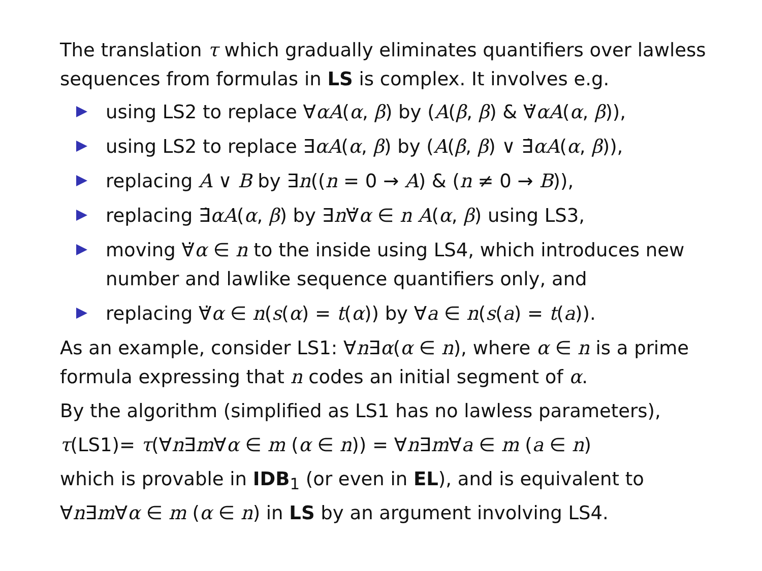The translation τ which gradually eliminates quantifiers over lawless sequences from formulas in LS is complex. It involves e.g.
using LS2 to replace ∀αA(α, β) by (A(β, β) & ∀̇αA(α, β)),
using LS2 to replace ∃αA(α, β) by (A(β, β) ∨ ∃̇αA(α, β)),
replacing A ∨ B by ∃n((n = 0 → A) & (n ≠ 0 → B)),
replacing ∃̇αA(α, β) by ∃n∀̇α ∈ n A(α, β) using LS3,
moving ∀̇α ∈ n to the inside using LS4, which introduces new number and lawlike sequence quantifiers only, and
replacing ∀̇α ∈ n(s(α) = t(α)) by ∀a ∈ n(s(a) = t(a)).
As an example, consider LS1: ∀n∃α(α ∈ n), where α ∈ n is a prime formula expressing that n codes an initial segment of α.
By the algorithm (simplified as LS1 has no lawless parameters),
τ(LS1)= τ(∀n∃m∀α ∈ m (α ∈ n)) = ∀n∃m∀a ∈ m (a ∈ n)
which is provable in IDB<sub>1</sub> (or even in EL), and is equivalent to ∀n∃m∀α ∈ m (α ∈ n) in LS by an argument involving LS4.